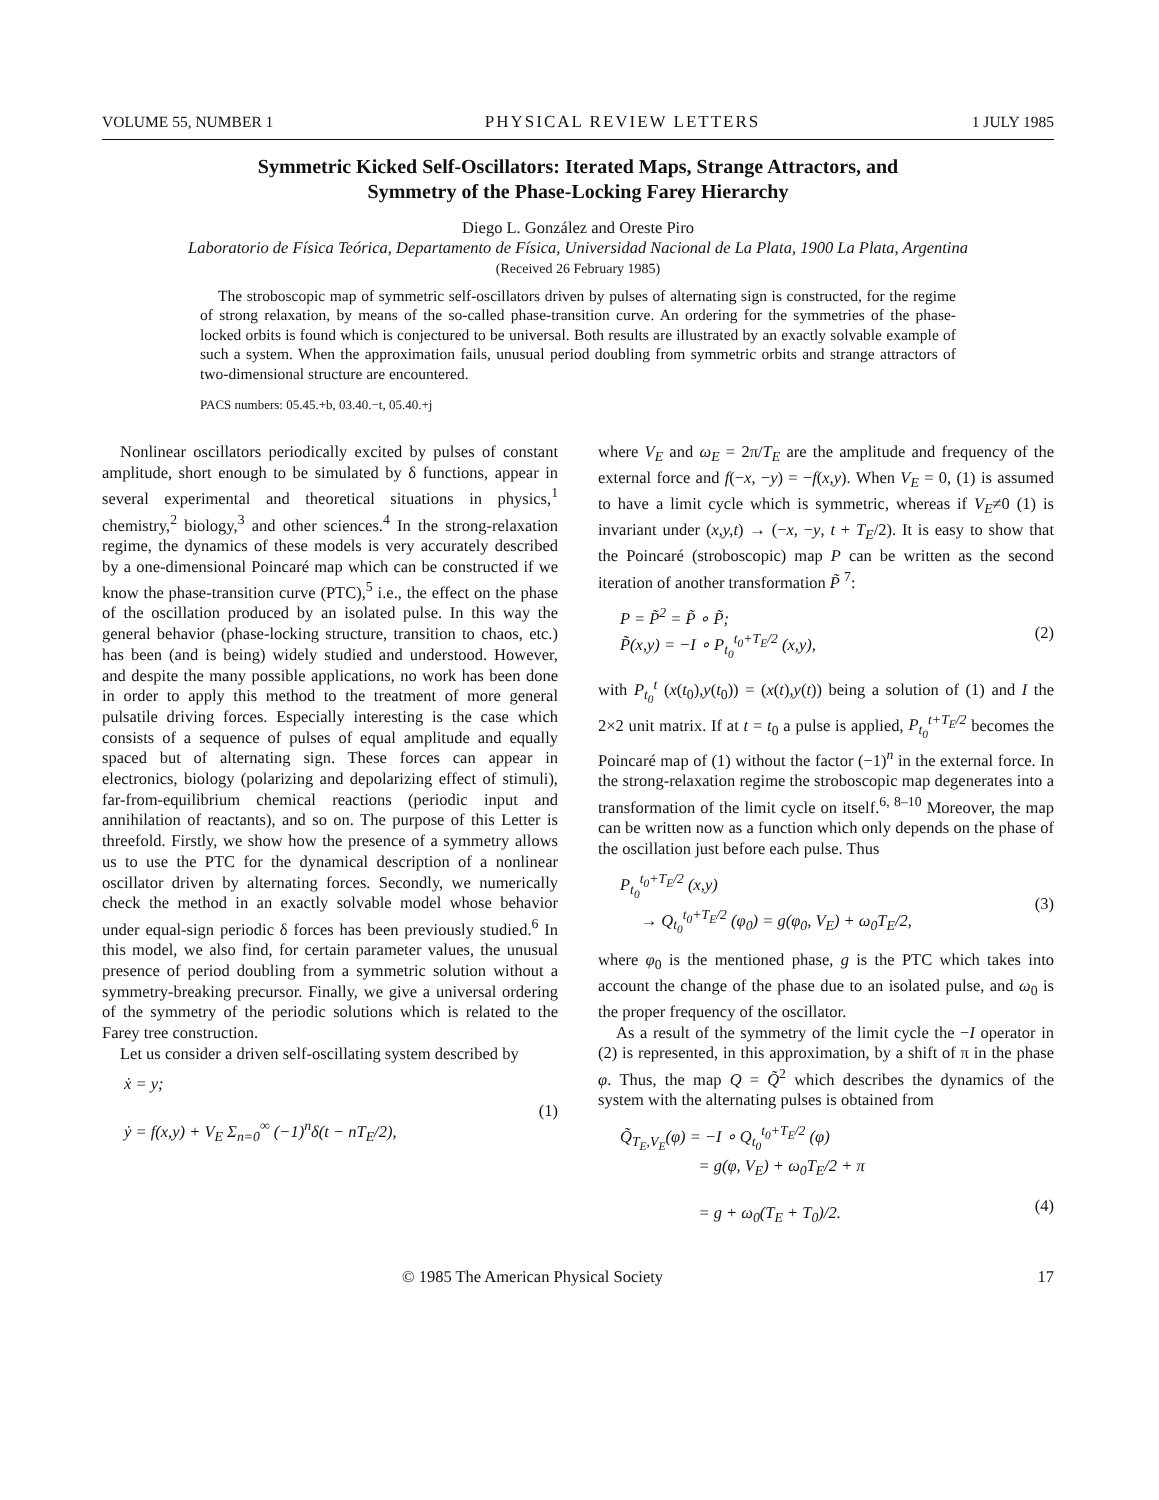VOLUME 55, NUMBER 1 PHYSICAL REVIEW LETTERS 1 JULY 1985
Symmetric Kicked Self-Oscillators: Iterated Maps, Strange Attractors, and
Symmetry of the Phase-Locking Farey Hierarchy
Diego L. González and Oreste Piro
Laboratorio de Física Teórica, Departamento de Física, Universidad Nacional de La Plata, 1900 La Plata, Argentina
(Received 26 February 1985)
The stroboscopic map of symmetric self-oscillators driven by pulses of alternating sign is constructed, for the regime of strong relaxation, by means of the so-called phase-transition curve. An ordering for the symmetries of the phase-locked orbits is found which is conjectured to be universal. Both results are illustrated by an exactly solvable example of such a system. When the approximation fails, unusual period doubling from symmetric orbits and strange attractors of two-dimensional structure are encountered.
PACS numbers: 05.45.+b, 03.40.−t, 05.40.+j
Nonlinear oscillators periodically excited by pulses of constant amplitude, short enough to be simulated by δ functions, appear in several experimental and theoretical situations in physics,<sup>1</sup> chemistry,<sup>2</sup> biology,<sup>3</sup> and other sciences.<sup>4</sup> In the strong-relaxation regime, the dynamics of these models is very accurately described by a one-dimensional Poincaré map which can be constructed if we know the phase-transition curve (PTC),<sup>5</sup> i.e., the effect on the phase of the oscillation produced by an isolated pulse. In this way the general behavior (phase-locking structure, transition to chaos, etc.) has been (and is being) widely studied and understood. However, and despite the many possible applications, no work has been done in order to apply this method to the treatment of more general pulsatile driving forces. Especially interesting is the case which consists of a sequence of pulses of equal amplitude and equally spaced but of alternating sign. These forces can appear in electronics, biology (polarizing and depolarizing effect of stimuli), far-from-equilibrium chemical reactions (periodic input and annihilation of reactants), and so on. The purpose of this Letter is threefold. Firstly, we show how the presence of a symmetry allows us to use the PTC for the dynamical description of a nonlinear oscillator driven by alternating forces. Secondly, we numerically check the method in an exactly solvable model whose behavior under equal-sign periodic δ forces has been previously studied.<sup>6</sup> In this model, we also find, for certain parameter values, the unusual presence of period doubling from a symmetric solution without a symmetry-breaking precursor. Finally, we give a universal ordering of the symmetry of the periodic solutions which is related to the Farey tree construction.
Let us consider a driven self-oscillating system described by
ẋ = y;
ẏ = f(x,y) + V<sub>E</sub> Σ<sub>n=0</sub><sup>∞</sup> (−1)<sup>n</sup>δ(t − nT<sub>E</sub>/2), (1)
where V<sub>E</sub> and ω<sub>E</sub> = 2π/T<sub>E</sub> are the amplitude and frequency of the external force and f(−x, −y) = −f(x,y). When V<sub>E</sub> = 0, (1) is assumed to have a limit cycle which is symmetric, whereas if V<sub>E</sub>≠0 (1) is invariant under (x,y,t) → (−x, −y, t + T<sub>E</sub>/2). It is easy to show that the Poincaré (stroboscopic) map P can be written as the second iteration of another transformation P̃ <sup>7</sup>:
P = P̃<sup>2</sup> = P̃ ∘ P̃;
P̃(x,y) = −I ∘ P<sub>t<sub>0</sub></sub><sup>t<sub>0</sub>+T<sub>E</sub>/2</sup> (x,y), (2)
with P<sub>t<sub>0</sub></sub><sup>t</sup> (x(t<sub>0</sub>),y(t<sub>0</sub>)) = (x(t),y(t)) being a solution of (1) and I the 2×2 unit matrix. If at t = t<sub>0</sub> a pulse is applied, P<sub>t<sub>0</sub></sub><sup>t+T<sub>E</sub>/2</sup> becomes the Poincaré map of (1) without the factor (−1)<sup>n</sup> in the external force. In the strong-relaxation regime the stroboscopic map degenerates into a transformation of the limit cycle on itself.<sup>6, 8–10</sup> Moreover, the map can be written now as a function which only depends on the phase of the oscillation just before each pulse. Thus
P<sub>t<sub>0</sub></sub><sup>t<sub>0</sub>+T<sub>E</sub>/2</sup> (x,y)
→ Q<sub>t<sub>0</sub></sub><sup>t<sub>0</sub>+T<sub>E</sub>/2</sup> (φ<sub>0</sub>) = g(φ<sub>0</sub>, V<sub>E</sub>) + ω<sub>0</sub>T<sub>E</sub>/2, (3)
where φ<sub>0</sub> is the mentioned phase, g is the PTC which takes into account the change of the phase due to an isolated pulse, and ω<sub>0</sub> is the proper frequency of the oscillator.
As a result of the symmetry of the limit cycle the −I operator in (2) is represented, in this approximation, by a shift of π in the phase φ. Thus, the map Q = Q̃<sup>2</sup> which describes the dynamics of the system with the alternating pulses is obtained from
Q̃<sub>T<sub>E</sub>,V<sub>E</sub></sub>(φ) = −I ∘ Q<sub>t<sub>0</sub></sub><sup>t<sub>0</sub>+T<sub>E</sub>/2</sup> (φ)
= g(φ, V<sub>E</sub>) + ω<sub>0</sub>T<sub>E</sub>/2 + π
= g + ω<sub>0</sub>(T<sub>E</sub> + T<sub>0</sub>)/2.
(4)
© 1985 The American Physical Society 17